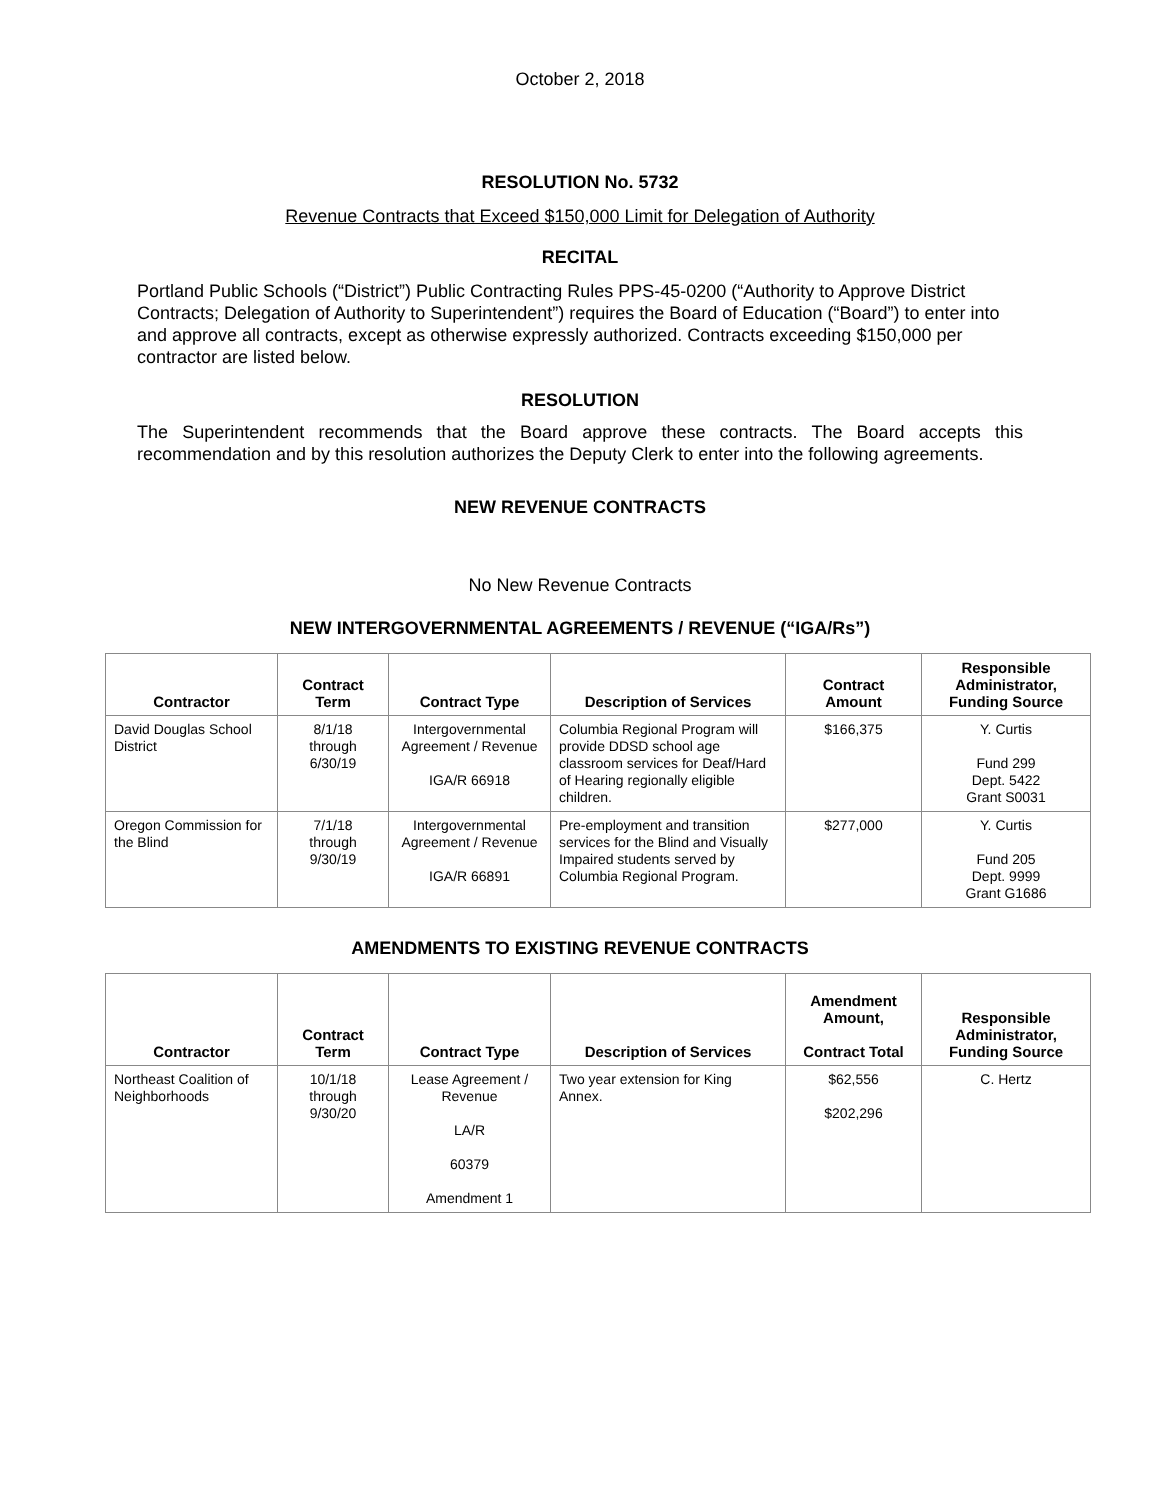October 2, 2018
RESOLUTION No. 5732
Revenue Contracts that Exceed $150,000 Limit for Delegation of Authority
RECITAL
Portland Public Schools (“District”) Public Contracting Rules PPS-45-0200 (“Authority to Approve District Contracts; Delegation of Authority to Superintendent”) requires the Board of Education (“Board”) to enter into and approve all contracts, except as otherwise expressly authorized. Contracts exceeding $150,000 per contractor are listed below.
RESOLUTION
The Superintendent recommends that the Board approve these contracts. The Board accepts this recommendation and by this resolution authorizes the Deputy Clerk to enter into the following agreements.
NEW REVENUE CONTRACTS
No New Revenue Contracts
NEW INTERGOVERNMENTAL AGREEMENTS / REVENUE (“IGA/Rs”)
| Contractor | Contract Term | Contract Type | Description of Services | Contract Amount | Responsible Administrator, Funding Source |
| --- | --- | --- | --- | --- | --- |
| David Douglas School District | 8/1/18 through 6/30/19 | Intergovernmental Agreement / Revenue IGA/R 66918 | Columbia Regional Program will provide DDSD school age classroom services for Deaf/Hard of Hearing regionally eligible children. | $166,375 | Y. Curtis Fund 299 Dept. 5422 Grant S0031 |
| Oregon Commission for the Blind | 7/1/18 through 9/30/19 | Intergovernmental Agreement / Revenue IGA/R 66891 | Pre-employment and transition services for the Blind and Visually Impaired students served by Columbia Regional Program. | $277,000 | Y. Curtis Fund 205 Dept. 9999 Grant G1686 |
AMENDMENTS TO EXISTING REVENUE CONTRACTS
| Contractor | Contract Term | Contract Type | Description of Services | Amendment Amount, Contract Total | Responsible Administrator, Funding Source |
| --- | --- | --- | --- | --- | --- |
| Northeast Coalition of Neighborhoods | 10/1/18 through 9/30/20 | Lease Agreement / Revenue LA/R 60379 Amendment 1 | Two year extension for King Annex. | $62,556 $202,296 | C. Hertz |